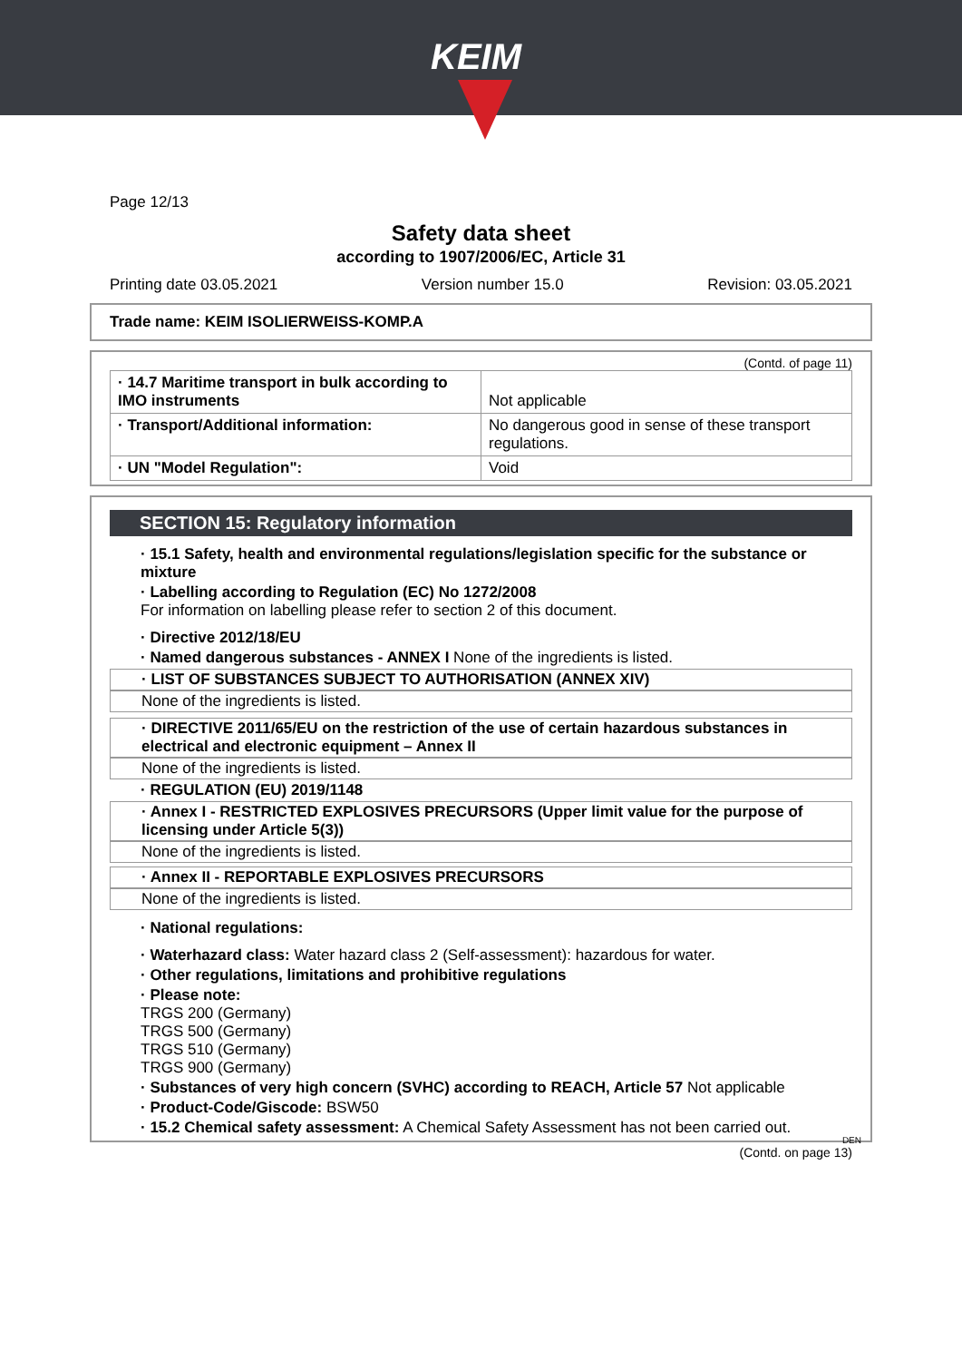KEIM
Page 12/13
Safety data sheet
according to 1907/2006/EC, Article 31
Printing date 03.05.2021 Version number 15.0 Revision: 03.05.2021
Trade name: KEIM ISOLIERWEISS-KOMP.A
(Contd. of page 11)
| · 14.7 Maritime transport in bulk according to IMO instruments | Not applicable |
| · Transport/Additional information: | No dangerous good in sense of these transport regulations. |
| · UN "Model Regulation": | Void |
SECTION 15: Regulatory information
· 15.1 Safety, health and environmental regulations/legislation specific for the substance or mixture
· Labelling according to Regulation (EC) No 1272/2008
For information on labelling please refer to section 2 of this document.
· Directive 2012/18/EU
· Named dangerous substances - ANNEX I None of the ingredients is listed.
· LIST OF SUBSTANCES SUBJECT TO AUTHORISATION (ANNEX XIV)
None of the ingredients is listed.
· DIRECTIVE 2011/65/EU on the restriction of the use of certain hazardous substances in electrical and electronic equipment – Annex II
None of the ingredients is listed.
· REGULATION (EU) 2019/1148
· Annex I - RESTRICTED EXPLOSIVES PRECURSORS (Upper limit value for the purpose of licensing under Article 5(3))
None of the ingredients is listed.
· Annex II - REPORTABLE EXPLOSIVES PRECURSORS
None of the ingredients is listed.
· National regulations:
· Waterhazard class: Water hazard class 2 (Self-assessment): hazardous for water.
· Other regulations, limitations and prohibitive regulations
· Please note:
TRGS 200 (Germany)
TRGS 500 (Germany)
TRGS 510 (Germany)
TRGS 900 (Germany)
· Substances of very high concern (SVHC) according to REACH, Article 57 Not applicable
· Product-Code/Giscode: BSW50
· 15.2 Chemical safety assessment: A Chemical Safety Assessment has not been carried out.
DEN
(Contd. on page 13)